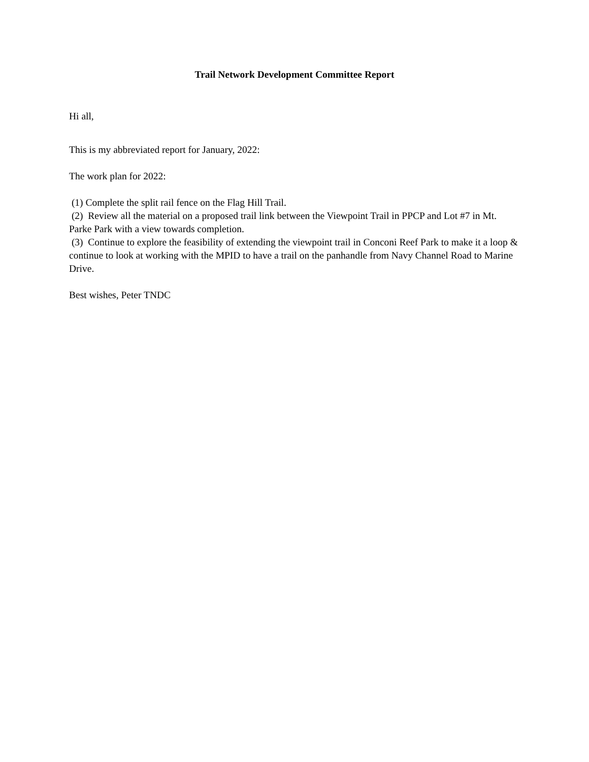Trail Network Development Committee Report
Hi all,
This is my abbreviated report for January, 2022:
The work plan for 2022:
(1) Complete the split rail fence on the Flag Hill Trail.
(2) Review all the material on a proposed trail link between the Viewpoint Trail in PPCP and Lot #7 in Mt. Parke Park with a view towards completion.
(3) Continue to explore the feasibility of extending the viewpoint trail in Conconi Reef Park to make it a loop & continue to look at working with the MPID to have a trail on the panhandle from Navy Channel Road to Marine Drive.
Best wishes, Peter TNDC